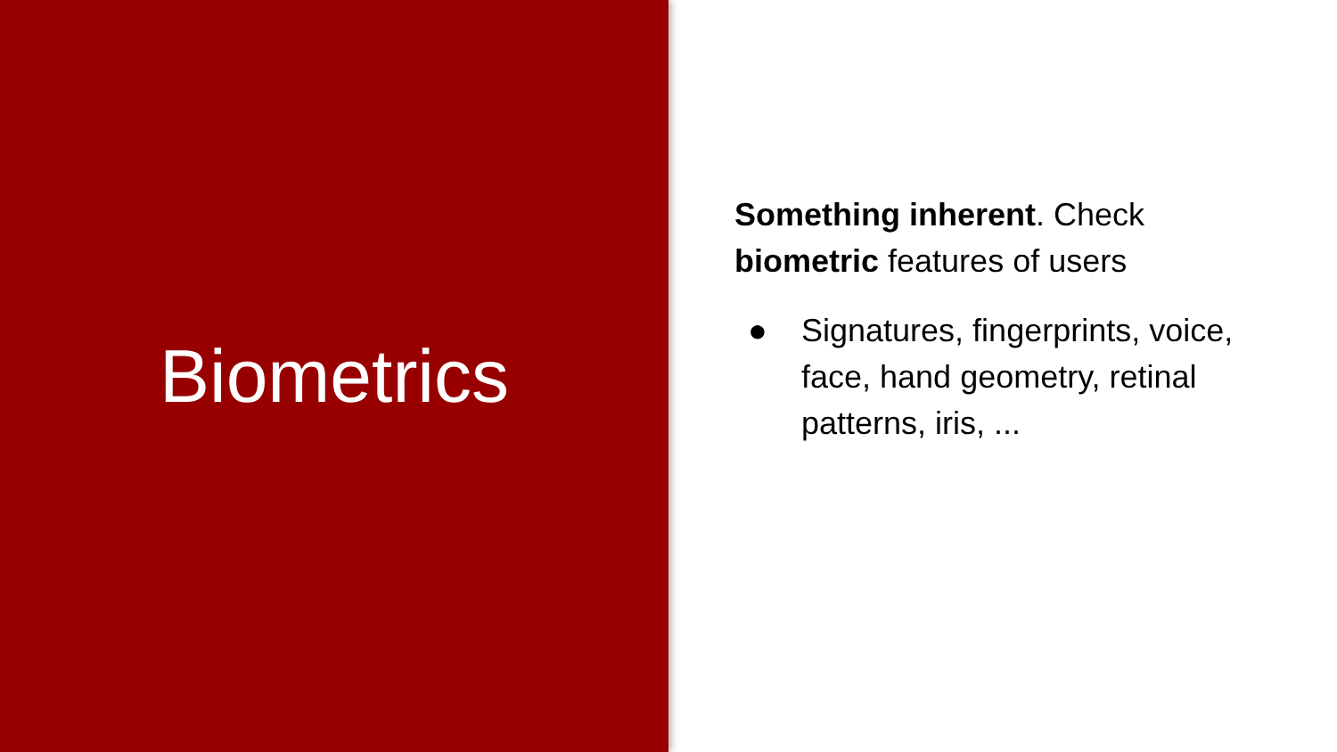Biometrics
Something inherent. Check biometric features of users
● Signatures, fingerprints, voice, face, hand geometry, retinal patterns, iris, ...